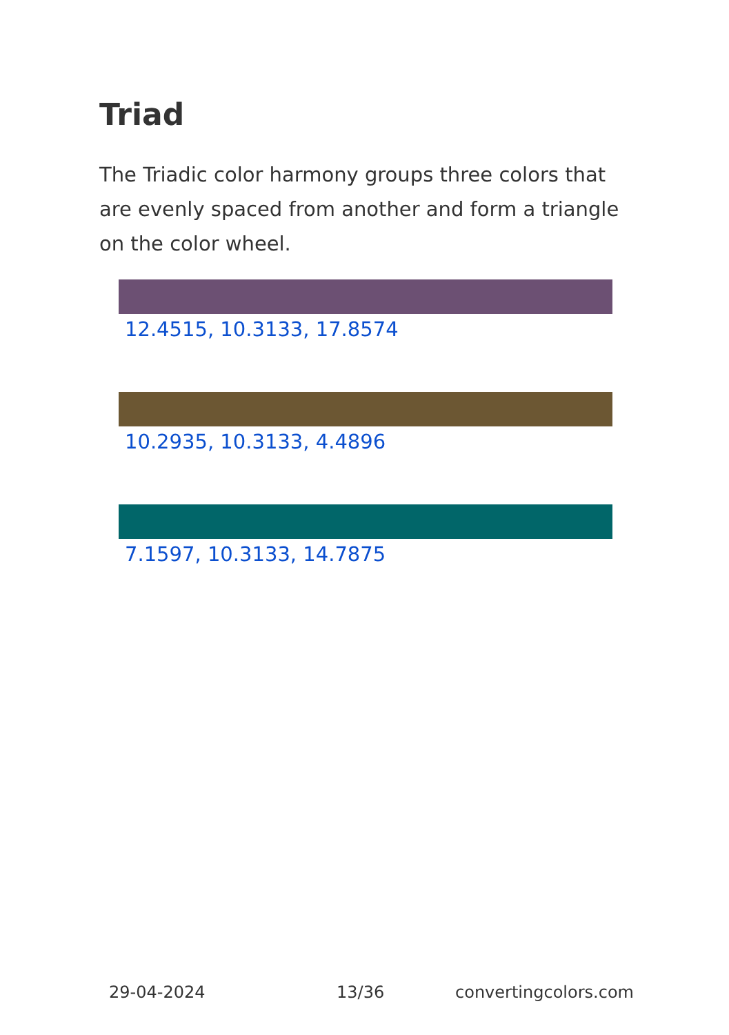Triad
The Triadic color harmony groups three colors that are evenly spaced from another and form a triangle on the color wheel.
12.4515, 10.3133, 17.8574
10.2935, 10.3133, 4.4896
7.1597, 10.3133, 14.7875
29-04-2024 13/36 convertingcolors.com